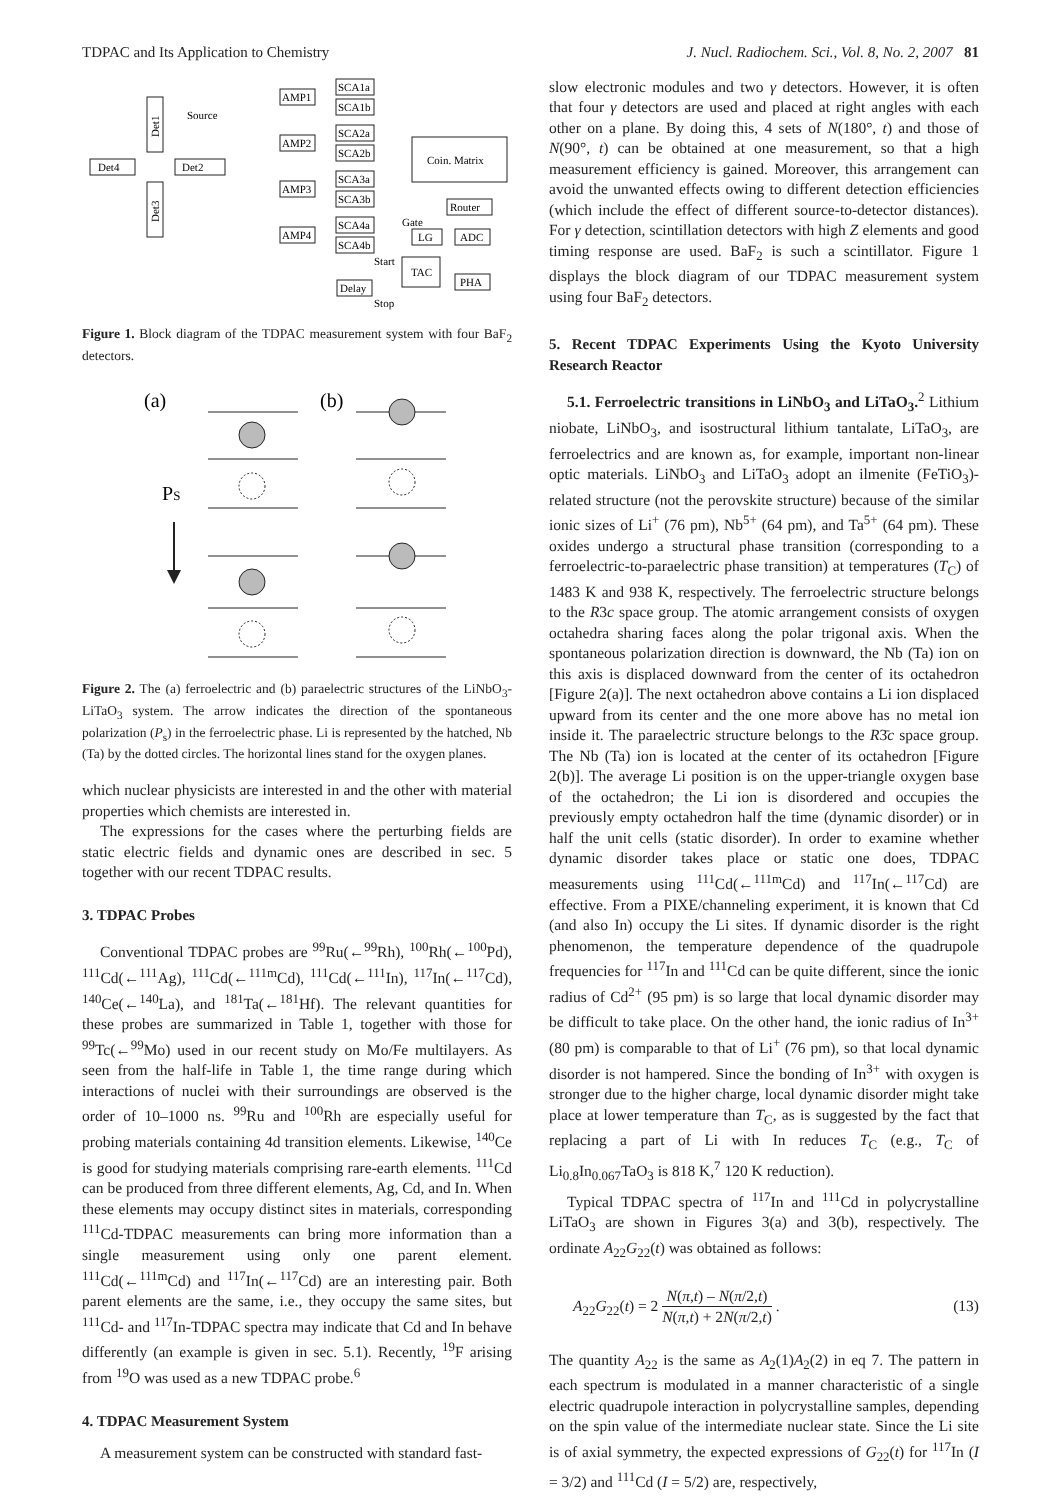TDPAC and Its Application to Chemistry J. Nucl. Radiochem. Sci., Vol. 8, No. 2, 2007 81
Det4
Det2
Det1
Det3
Source
AMP1
AMP2
AMP3
AMP4
SCA1a
SCA1b
SCA2a
SCA2b
SCA3a
SCA3b
SCA4a
SCA4b
Coin. Matrix
Router
Gate
LG
ADC
Start
TAC
PHA
Delay
Stop
Figure 1. Block diagram of the TDPAC measurement system with four BaF<sub>2</sub> detectors.
(a)
(b)
PS
Figure 2. The (a) ferroelectric and (b) paraelectric structures of the LiNbO<sub>3</sub>-LiTaO<sub>3</sub> system. The arrow indicates the direction of the spontaneous polarization (P<sub>s</sub>) in the ferroelectric phase. Li is represented by the hatched, Nb (Ta) by the dotted circles. The horizontal lines stand for the oxygen planes.
which nuclear physicists are interested in and the other with material properties which chemists are interested in.
The expressions for the cases where the perturbing fields are static electric fields and dynamic ones are described in sec. 5 together with our recent TDPAC results.
3. TDPAC Probes
Conventional TDPAC probes are <sup>99</sup>Ru(←<sup>99</sup>Rh), <sup>100</sup>Rh(←<sup>100</sup>Pd), <sup>111</sup>Cd(←<sup>111</sup>Ag), <sup>111</sup>Cd(←<sup>111m</sup>Cd), <sup>111</sup>Cd(←<sup>111</sup>In), <sup>117</sup>In(←<sup>117</sup>Cd), <sup>140</sup>Ce(←<sup>140</sup>La), and <sup>181</sup>Ta(←<sup>181</sup>Hf). The relevant quantities for these probes are summarized in Table 1, together with those for <sup>99</sup>Tc(←<sup>99</sup>Mo) used in our recent study on Mo/Fe multilayers. As seen from the half-life in Table 1, the time range during which interactions of nuclei with their surroundings are observed is the order of 10–1000 ns. <sup>99</sup>Ru and <sup>100</sup>Rh are especially useful for probing materials containing 4d transition elements. Likewise, <sup>140</sup>Ce is good for studying materials comprising rare-earth elements. <sup>111</sup>Cd can be produced from three different elements, Ag, Cd, and In. When these elements may occupy distinct sites in materials, corresponding <sup>111</sup>Cd-TDPAC measurements can bring more information than a single measurement using only one parent element. <sup>111</sup>Cd(←<sup>111m</sup>Cd) and <sup>117</sup>In(←<sup>117</sup>Cd) are an interesting pair. Both parent elements are the same, i.e., they occupy the same sites, but <sup>111</sup>Cd- and <sup>117</sup>In-TDPAC spectra may indicate that Cd and In behave differently (an example is given in sec. 5.1). Recently, <sup>19</sup>F arising from <sup>19</sup>O was used as a new TDPAC probe.<sup>6</sup>
4. TDPAC Measurement System
A measurement system can be constructed with standard fast-
slow electronic modules and two γ detectors. However, it is often that four γ detectors are used and placed at right angles with each other on a plane. By doing this, 4 sets of N(180°, t) and those of N(90°, t) can be obtained at one measurement, so that a high measurement efficiency is gained. Moreover, this arrangement can avoid the unwanted effects owing to different detection efficiencies (which include the effect of different source-to-detector distances). For γ detection, scintillation detectors with high Z elements and good timing response are used. BaF<sub>2</sub> is such a scintillator. Figure 1 displays the block diagram of our TDPAC measurement system using four BaF<sub>2</sub> detectors.
5. Recent TDPAC Experiments Using the Kyoto University Research Reactor
5.1. Ferroelectric transitions in LiNbO<sub>3</sub> and LiTaO<sub>3</sub>.<sup>2</sup> Lithium niobate, LiNbO<sub>3</sub>, and isostructural lithium tantalate, LiTaO<sub>3</sub>, are ferroelectrics and are known as, for example, important non-linear optic materials. LiNbO<sub>3</sub> and LiTaO<sub>3</sub> adopt an ilmenite (FeTiO<sub>3</sub>)-related structure (not the perovskite structure) because of the similar ionic sizes of Li<sup>+</sup> (76 pm), Nb<sup>5+</sup> (64 pm), and Ta<sup>5+</sup> (64 pm). These oxides undergo a structural phase transition (corresponding to a ferroelectric-to-paraelectric phase transition) at temperatures (T<sub>C</sub>) of 1483 K and 938 K, respectively. The ferroelectric structure belongs to the R3c space group. The atomic arrangement consists of oxygen octahedra sharing faces along the polar trigonal axis. When the spontaneous polarization direction is downward, the Nb (Ta) ion on this axis is displaced downward from the center of its octahedron [Figure 2(a)]. The next octahedron above contains a Li ion displaced upward from its center and the one more above has no metal ion inside it. The paraelectric structure belongs to the R3̄c space group. The Nb (Ta) ion is located at the center of its octahedron [Figure 2(b)]. The average Li position is on the upper-triangle oxygen base of the octahedron; the Li ion is disordered and occupies the previously empty octahedron half the time (dynamic disorder) or in half the unit cells (static disorder). In order to examine whether dynamic disorder takes place or static one does, TDPAC measurements using <sup>111</sup>Cd(←<sup>111m</sup>Cd) and <sup>117</sup>In(←<sup>117</sup>Cd) are effective. From a PIXE/channeling experiment, it is known that Cd (and also In) occupy the Li sites. If dynamic disorder is the right phenomenon, the temperature dependence of the quadrupole frequencies for <sup>117</sup>In and <sup>111</sup>Cd can be quite different, since the ionic radius of Cd<sup>2+</sup> (95 pm) is so large that local dynamic disorder may be difficult to take place. On the other hand, the ionic radius of In<sup>3+</sup> (80 pm) is comparable to that of Li<sup>+</sup> (76 pm), so that local dynamic disorder is not hampered. Since the bonding of In<sup>3+</sup> with oxygen is stronger due to the higher charge, local dynamic disorder might take place at lower temperature than T<sub>C</sub>, as is suggested by the fact that replacing a part of Li with In reduces T<sub>C</sub> (e.g., T<sub>C</sub> of Li<sub>0.8</sub>In<sub>0.067</sub>TaO<sub>3</sub> is 818 K,<sup>7</sup> 120 K reduction).
Typical TDPAC spectra of <sup>117</sup>In and <sup>111</sup>Cd in polycrystalline LiTaO<sub>3</sub> are shown in Figures 3(a) and 3(b), respectively. The ordinate A<sub>22</sub>G<sub>22</sub>(t) was obtained as follows:
A<sub>22</sub>G<sub>22</sub>(t) = 2 N(π,t) – N(π/2,t) N(π,t) + 2N(π/2,t) . (13)
The quantity A<sub>22</sub> is the same as A<sub>2</sub>(1)A<sub>2</sub>(2) in eq 7. The pattern in each spectrum is modulated in a manner characteristic of a single electric quadrupole interaction in polycrystalline samples, depending on the spin value of the intermediate nuclear state. Since the Li site is of axial symmetry, the expected expressions of G<sub>22</sub>(t) for <sup>117</sup>In (I = 3/2) and <sup>111</sup>Cd (I = 5/2) are, respectively,